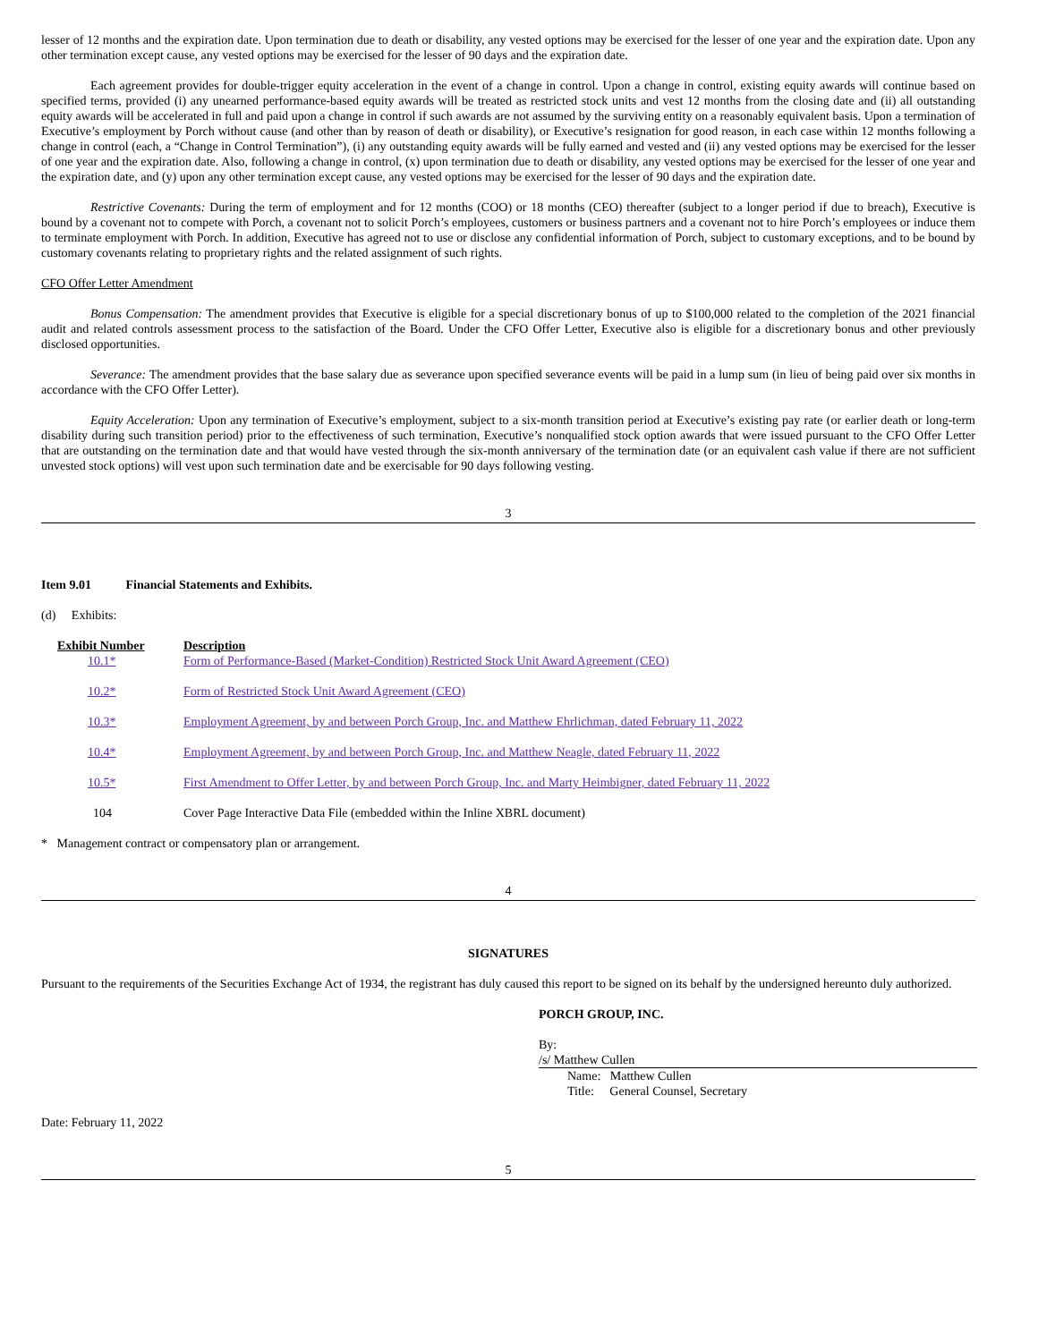lesser of 12 months and the expiration date. Upon termination due to death or disability, any vested options may be exercised for the lesser of one year and the expiration date. Upon any other termination except cause, any vested options may be exercised for the lesser of 90 days and the expiration date.
Each agreement provides for double-trigger equity acceleration in the event of a change in control. Upon a change in control, existing equity awards will continue based on specified terms, provided (i) any unearned performance-based equity awards will be treated as restricted stock units and vest 12 months from the closing date and (ii) all outstanding equity awards will be accelerated in full and paid upon a change in control if such awards are not assumed by the surviving entity on a reasonably equivalent basis. Upon a termination of Executive’s employment by Porch without cause (and other than by reason of death or disability), or Executive’s resignation for good reason, in each case within 12 months following a change in control (each, a “Change in Control Termination”), (i) any outstanding equity awards will be fully earned and vested and (ii) any vested options may be exercised for the lesser of one year and the expiration date. Also, following a change in control, (x) upon termination due to death or disability, any vested options may be exercised for the lesser of one year and the expiration date, and (y) upon any other termination except cause, any vested options may be exercised for the lesser of 90 days and the expiration date.
Restrictive Covenants: During the term of employment and for 12 months (COO) or 18 months (CEO) thereafter (subject to a longer period if due to breach), Executive is bound by a covenant not to compete with Porch, a covenant not to solicit Porch’s employees, customers or business partners and a covenant not to hire Porch’s employees or induce them to terminate employment with Porch. In addition, Executive has agreed not to use or disclose any confidential information of Porch, subject to customary exceptions, and to be bound by customary covenants relating to proprietary rights and the related assignment of such rights.
CFO Offer Letter Amendment
Bonus Compensation: The amendment provides that Executive is eligible for a special discretionary bonus of up to $100,000 related to the completion of the 2021 financial audit and related controls assessment process to the satisfaction of the Board. Under the CFO Offer Letter, Executive also is eligible for a discretionary bonus and other previously disclosed opportunities.
Severance: The amendment provides that the base salary due as severance upon specified severance events will be paid in a lump sum (in lieu of being paid over six months in accordance with the CFO Offer Letter).
Equity Acceleration: Upon any termination of Executive’s employment, subject to a six-month transition period at Executive’s existing pay rate (or earlier death or long-term disability during such transition period) prior to the effectiveness of such termination, Executive’s nonqualified stock option awards that were issued pursuant to the CFO Offer Letter that are outstanding on the termination date and that would have vested through the six-month anniversary of the termination date (or an equivalent cash value if there are not sufficient unvested stock options) will vest upon such termination date and be exercisable for 90 days following vesting.
3
Item 9.01 Financial Statements and Exhibits.
(d) Exhibits:
| Exhibit Number 10.1* | Description Form of Performance-Based (Market-Condition) Restricted Stock Unit Award Agreement (CEO) |
| --- | --- |
| 10.2* | Form of Restricted Stock Unit Award Agreement (CEO) |
| 10.3* | Employment Agreement, by and between Porch Group, Inc. and Matthew Ehrlichman, dated February 11, 2022 |
| 10.4* | Employment Agreement, by and between Porch Group, Inc. and Matthew Neagle, dated February 11, 2022 |
| 10.5* | First Amendment to Offer Letter, by and between Porch Group, Inc. and Marty Heimbigner, dated February 11, 2022 |
| 104 | Cover Page Interactive Data File (embedded within the Inline XBRL document) |
* Management contract or compensatory plan or arrangement.
4
SIGNATURES
Pursuant to the requirements of the Securities Exchange Act of 1934, the registrant has duly caused this report to be signed on its behalf by the undersigned hereunto duly authorized.
PORCH GROUP, INC.
By: /s/ Matthew Cullen
Name: Matthew Cullen
Title: General Counsel, Secretary
Date: February 11, 2022
5